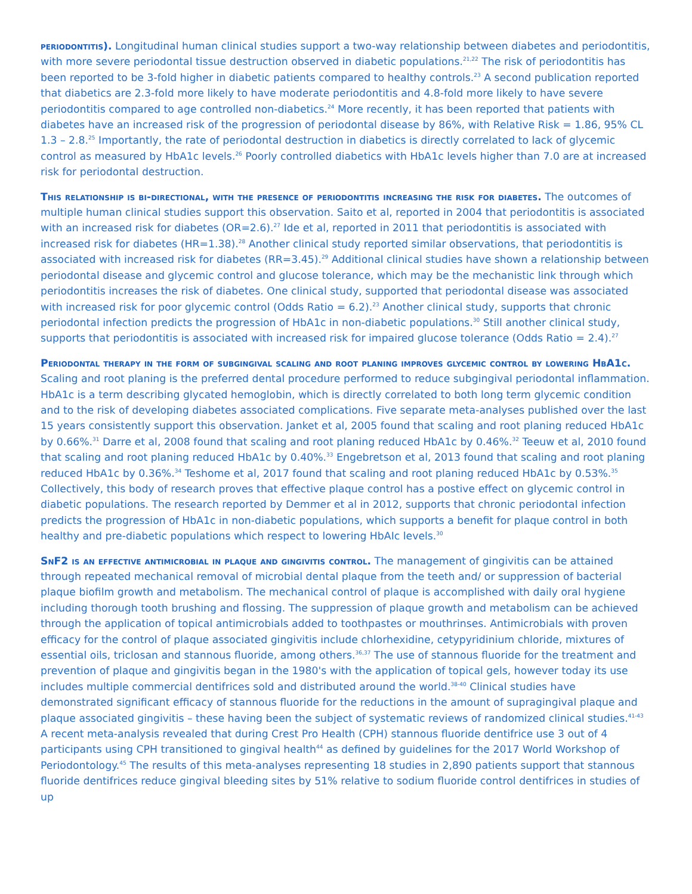periodontitis). Longitudinal human clinical studies support a two-way relationship between diabetes and periodontitis, with more severe periodontal tissue destruction observed in diabetic populations.<sup>21,22</sup> The risk of periodontitis has been reported to be 3-fold higher in diabetic patients compared to healthy controls.<sup>23</sup> A second publication reported that diabetics are 2.3-fold more likely to have moderate periodontitis and 4.8-fold more likely to have severe periodontitis compared to age controlled non-diabetics.<sup>24</sup> More recently, it has been reported that patients with diabetes have an increased risk of the progression of periodontal disease by 86%, with Relative Risk = 1.86, 95% CL 1.3 – 2.8.<sup>25</sup> Importantly, the rate of periodontal destruction in diabetics is directly correlated to lack of glycemic control as measured by HbA1c levels.<sup>26</sup> Poorly controlled diabetics with HbA1c levels higher than 7.0 are at increased risk for periodontal destruction.
This relationship is bi-directional, with the presence of periodontitis increasing the risk for diabetes. The outcomes of multiple human clinical studies support this observation. Saito et al, reported in 2004 that periodontitis is associated with an increased risk for diabetes (OR=2.6).<sup>27</sup> Ide et al, reported in 2011 that periodontitis is associated with increased risk for diabetes (HR=1.38).<sup>28</sup> Another clinical study reported similar observations, that periodontitis is associated with increased risk for diabetes (RR=3.45).<sup>29</sup> Additional clinical studies have shown a relationship between periodontal disease and glycemic control and glucose tolerance, which may be the mechanistic link through which periodontitis increases the risk of diabetes. One clinical study, supported that periodontal disease was associated with increased risk for poor glycemic control (Odds Ratio = 6.2).<sup>23</sup> Another clinical study, supports that chronic periodontal infection predicts the progression of HbA1c in non-diabetic populations.<sup>30</sup> Still another clinical study, supports that periodontitis is associated with increased risk for impaired glucose tolerance (Odds Ratio = 2.4).<sup>27</sup>
Periodontal therapy in the form of subgingival scaling and root planing improves glycemic control by lowering HbA1c. Scaling and root planing is the preferred dental procedure performed to reduce subgingival periodontal inflammation. HbA1c is a term describing glycated hemoglobin, which is directly correlated to both long term glycemic condition and to the risk of developing diabetes associated complications. Five separate meta-analyses published over the last 15 years consistently support this observation. Janket et al, 2005 found that scaling and root planing reduced HbA1c by 0.66%.<sup>31</sup> Darre et al, 2008 found that scaling and root planing reduced HbA1c by 0.46%.<sup>32</sup> Teeuw et al, 2010 found that scaling and root planing reduced HbA1c by 0.40%.<sup>33</sup> Engebretson et al, 2013 found that scaling and root planing reduced HbA1c by 0.36%.<sup>34</sup> Teshome et al, 2017 found that scaling and root planing reduced HbA1c by 0.53%.<sup>35</sup> Collectively, this body of research proves that effective plaque control has a postive effect on glycemic control in diabetic populations. The research reported by Demmer et al in 2012, supports that chronic periodontal infection predicts the progression of HbA1c in non-diabetic populations, which supports a benefit for plaque control in both healthy and pre-diabetic populations which respect to lowering HbAIc levels.<sup>30</sup>
SnF2 is an effective antimicrobial in plaque and gingivitis control. The management of gingivitis can be attained through repeated mechanical removal of microbial dental plaque from the teeth and/ or suppression of bacterial plaque biofilm growth and metabolism. The mechanical control of plaque is accomplished with daily oral hygiene including thorough tooth brushing and flossing. The suppression of plaque growth and metabolism can be achieved through the application of topical antimicrobials added to toothpastes or mouthrinses. Antimicrobials with proven efficacy for the control of plaque associated gingivitis include chlorhexidine, cetypyridinium chloride, mixtures of essential oils, triclosan and stannous fluoride, among others.<sup>36,37</sup> The use of stannous fluoride for the treatment and prevention of plaque and gingivitis began in the 1980's with the application of topical gels, however today its use includes multiple commercial dentifrices sold and distributed around the world.<sup>38-40</sup> Clinical studies have demonstrated significant efficacy of stannous fluoride for the reductions in the amount of supragingival plaque and plaque associated gingivitis – these having been the subject of systematic reviews of randomized clinical studies.<sup>41-43</sup> A recent meta-analysis revealed that during Crest Pro Health (CPH) stannous fluoride dentifrice use 3 out of 4 participants using CPH transitioned to gingival health<sup>44</sup> as defined by guidelines for the 2017 World Workshop of Periodontology.<sup>45</sup> The results of this meta-analyses representing 18 studies in 2,890 patients support that stannous fluoride dentifrices reduce gingival bleeding sites by 51% relative to sodium fluoride control dentifrices in studies of up